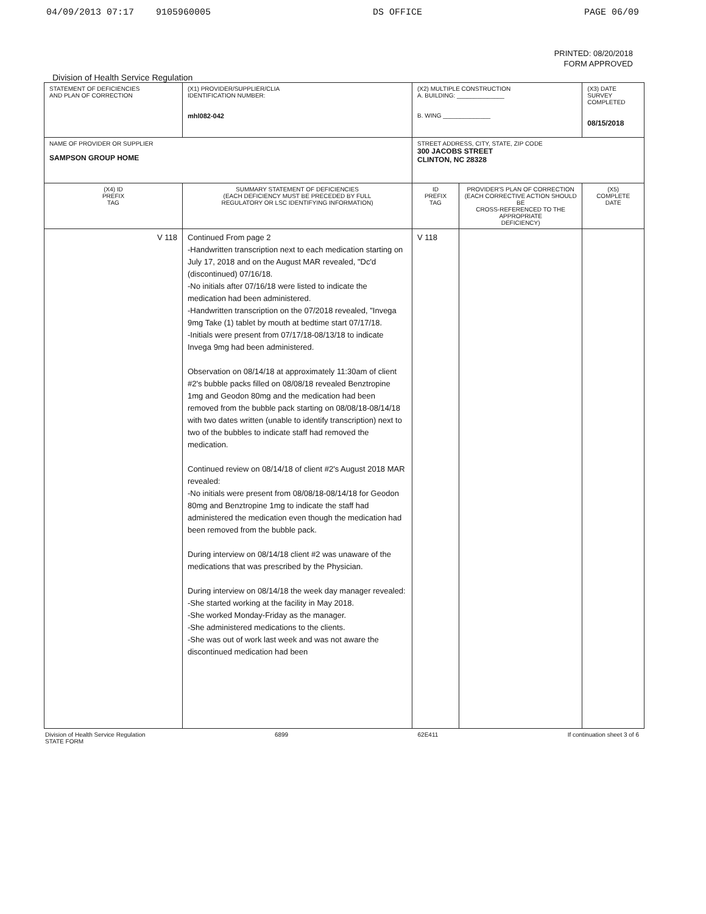04/09/2013 07:17 9105960005 DS OFFICE PAGE 06/09
PRINTED: 08/20/2018
FORM APPROVED
Division of Health Service Regulation
| STATEMENT OF DEFICIENCIES AND PLAN OF CORRECTION | (X1) PROVIDER/SUPPLIER/CLIA IDENTIFICATION NUMBER: mhl082-042 | (X2) MULTIPLE CONSTRUCTION A. BUILDING: ______________ B. WING ______________ | | (X3) DATE SURVEY COMPLETED 08/15/2018 |
| NAME OF PROVIDER OR SUPPLIER SAMPSON GROUP HOME | | STREET ADDRESS, CITY, STATE, ZIP CODE 300 JACOBS STREET CLINTON, NC 28328 | | |
| (X4) ID PREFIX TAG | SUMMARY STATEMENT OF DEFICIENCIES (EACH DEFICIENCY MUST BE PRECEDED BY FULL REGULATORY OR LSC IDENTIFYING INFORMATION) | ID PREFIX TAG | PROVIDER'S PLAN OF CORRECTION (EACH CORRECTIVE ACTION SHOULD BE CROSS-REFERENCED TO THE APPROPRIATE DEFICIENCY) | (X5) COMPLETE DATE |
| V 118 | Continued From page 2 -Handwritten transcription next to each medication starting on July 17, 2018 and on the August MAR revealed, "Dc'd (discontinued) 07/16/18. -No initials after 07/16/18 were listed to indicate the medication had been administered. -Handwritten transcription on the 07/2018 revealed, "Invega 9mg Take (1) tablet by mouth at bedtime start 07/17/18. -Initials were present from 07/17/18-08/13/18 to indicate Invega 9mg had been administered. Observation on 08/14/18 at approximately 11:30am of client #2's bubble packs filled on 08/08/18 revealed Benztropine 1mg and Geodon 80mg and the medication had been removed from the bubble pack starting on 08/08/18-08/14/18 with two dates written (unable to identify transcription) next to two of the bubbles to indicate staff had removed the medication. Continued review on 08/14/18 of client #2's August 2018 MAR revealed: -No initials were present from 08/08/18-08/14/18 for Geodon 80mg and Benztropine 1mg to indicate the staff had administered the medication even though the medication had been removed from the bubble pack. During interview on 08/14/18 client #2 was unaware of the medications that was prescribed by the Physician. During interview on 08/14/18 the week day manager revealed: -She started working at the facility in May 2018. -She worked Monday-Friday as the manager. -She administered medications to the clients. -She was out of work last week and was not aware the discontinued medication had been | V 118 | | |
Division of Health Service Regulation
STATE FORM 6899 62E411 If continuation sheet 3 of 6